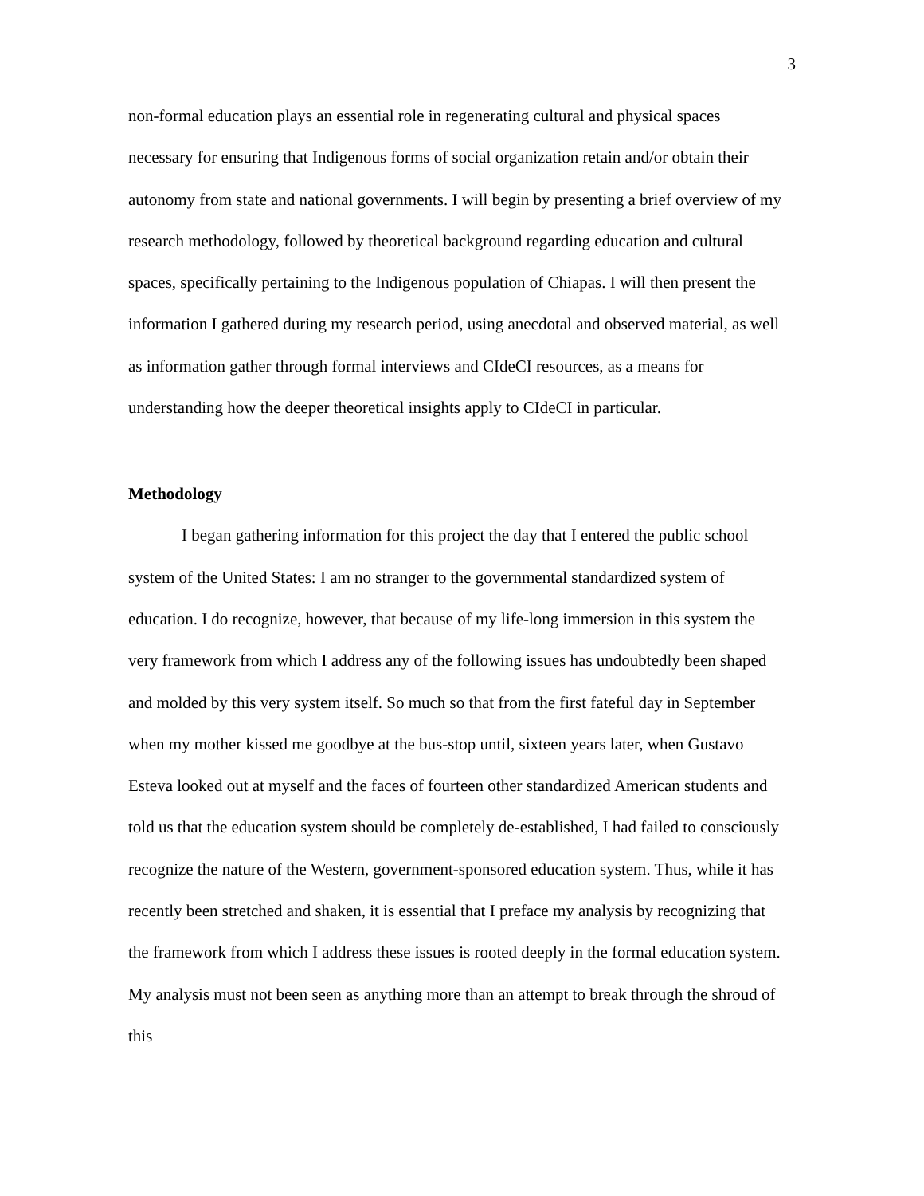3
non-formal education plays an essential role in regenerating cultural and physical spaces necessary for ensuring that Indigenous forms of social organization retain and/or obtain their autonomy from state and national governments. I will begin by presenting a brief overview of my research methodology, followed by theoretical background regarding education and cultural spaces, specifically pertaining to the Indigenous population of Chiapas. I will then present the information I gathered during my research period, using anecdotal and observed material, as well as information gather through formal interviews and CIdeCI resources, as a means for understanding how the deeper theoretical insights apply to CIdeCI in particular.
Methodology
I began gathering information for this project the day that I entered the public school system of the United States: I am no stranger to the governmental standardized system of education. I do recognize, however, that because of my life-long immersion in this system the very framework from which I address any of the following issues has undoubtedly been shaped and molded by this very system itself. So much so that from the first fateful day in September when my mother kissed me goodbye at the bus-stop until, sixteen years later, when Gustavo Esteva looked out at myself and the faces of fourteen other standardized American students and told us that the education system should be completely de-established, I had failed to consciously recognize the nature of the Western, government-sponsored education system. Thus, while it has recently been stretched and shaken, it is essential that I preface my analysis by recognizing that the framework from which I address these issues is rooted deeply in the formal education system. My analysis must not been seen as anything more than an attempt to break through the shroud of this